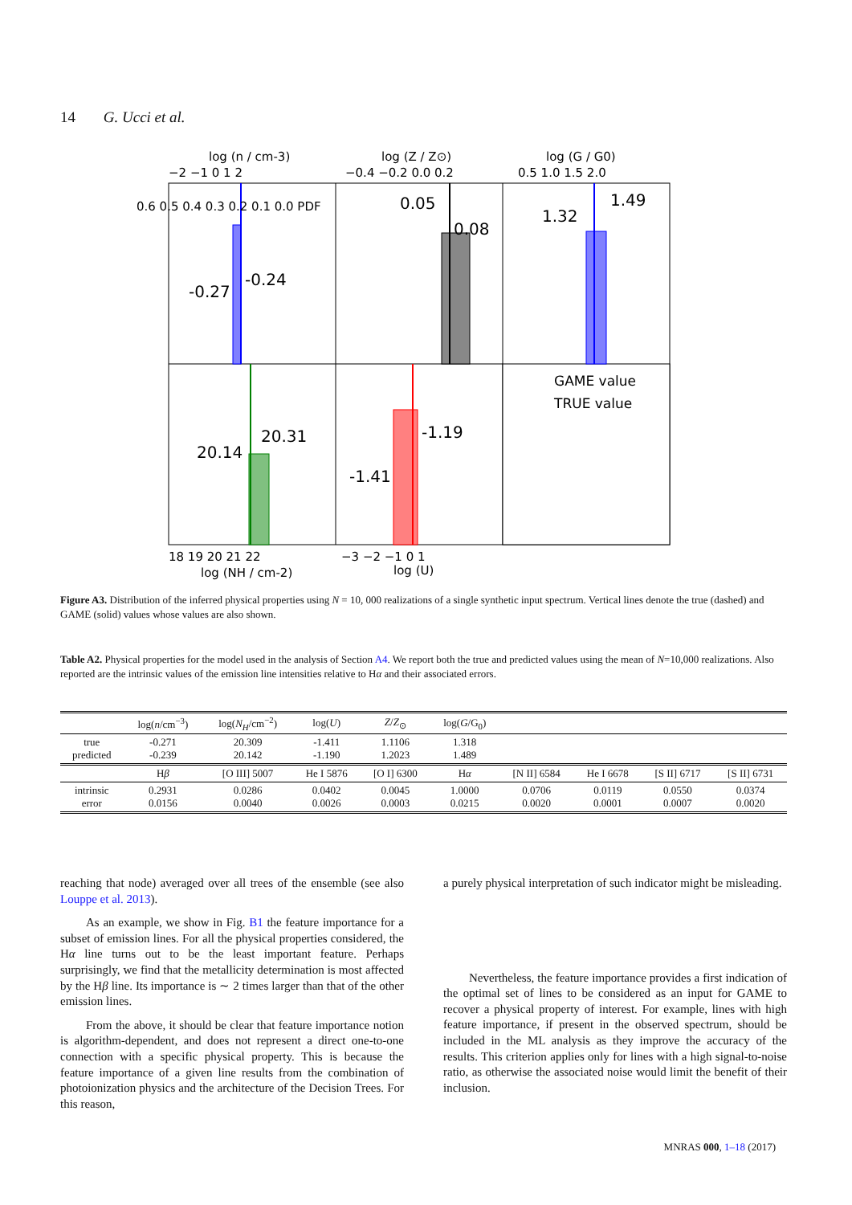14 G. Ucci et al.
log (n / cm-3)
log (Z / Z⊙)
log (G / G0)
−2 −1 0 1 2
−0.4 −0.2 0.0 0.2
0.5 1.0 1.5 2.0
-0.27
-0.24
0.05
0.08
1.32
1.49
20.14
20.31
-1.41
-1.19
GAME value
TRUE value
0.6 0.5 0.4 0.3 0.2 0.1 0.0 PDF
18 19 20 21 22
−3 −2 −1 0 1
log (NH / cm-2)
log (U)
Figure A3. Distribution of the inferred physical properties using N = 10, 000 realizations of a single synthetic input spectrum. Vertical lines denote the true (dashed) and GAME (solid) values whose values are also shown.
Table A2. Physical properties for the model used in the analysis of Section A4. We report both the true and predicted values using the mean of N=10,000 realizations. Also reported are the intrinsic values of the emission line intensities relative to Hα and their associated errors.
| | log( n /cm<sup>−3</sup>) | log( N<sub>H</sub> /cm<sup>−2</sup>) | log( U ) | Z / Z<sub>⊙</sub> | log( G /G<sub>0</sub>) | | | | |
| --- | --- | --- | --- | --- | --- | --- | --- | --- | --- |
| true predicted | -0.271 -0.239 | 20.309 20.142 | -1.411 -1.190 | 1.1106 1.2023 | 1.318 1.489 | | | | |
| | H β | [O III] 5007 | He I 5876 | [O I] 6300 | H α | [N II] 6584 | He I 6678 | [S II] 6717 | [S II] 6731 |
| intrinsic error | 0.2931 0.0156 | 0.0286 0.0040 | 0.0402 0.0026 | 0.0045 0.0003 | 1.0000 0.0215 | 0.0706 0.0020 | 0.0119 0.0001 | 0.0550 0.0007 | 0.0374 0.0020 |
reaching that node) averaged over all trees of the ensemble (see also Louppe et al. 2013).
As an example, we show in Fig. B1 the feature importance for a subset of emission lines. For all the physical properties considered, the Hα line turns out to be the least important feature. Perhaps surprisingly, we find that the metallicity determination is most affected by the Hβ line. Its importance is ∼ 2 times larger than that of the other emission lines.
From the above, it should be clear that feature importance notion is algorithm-dependent, and does not represent a direct one-to-one connection with a specific physical property. This is because the feature importance of a given line results from the combination of photoionization physics and the architecture of the Decision Trees. For this reason,
a purely physical interpretation of such indicator might be misleading.
Nevertheless, the feature importance provides a first indication of the optimal set of lines to be considered as an input for GAME to recover a physical property of interest. For example, lines with high feature importance, if present in the observed spectrum, should be included in the ML analysis as they improve the accuracy of the results. This criterion applies only for lines with a high signal-to-noise ratio, as otherwise the associated noise would limit the benefit of their inclusion.
MNRAS 000, 1–18 (2017)